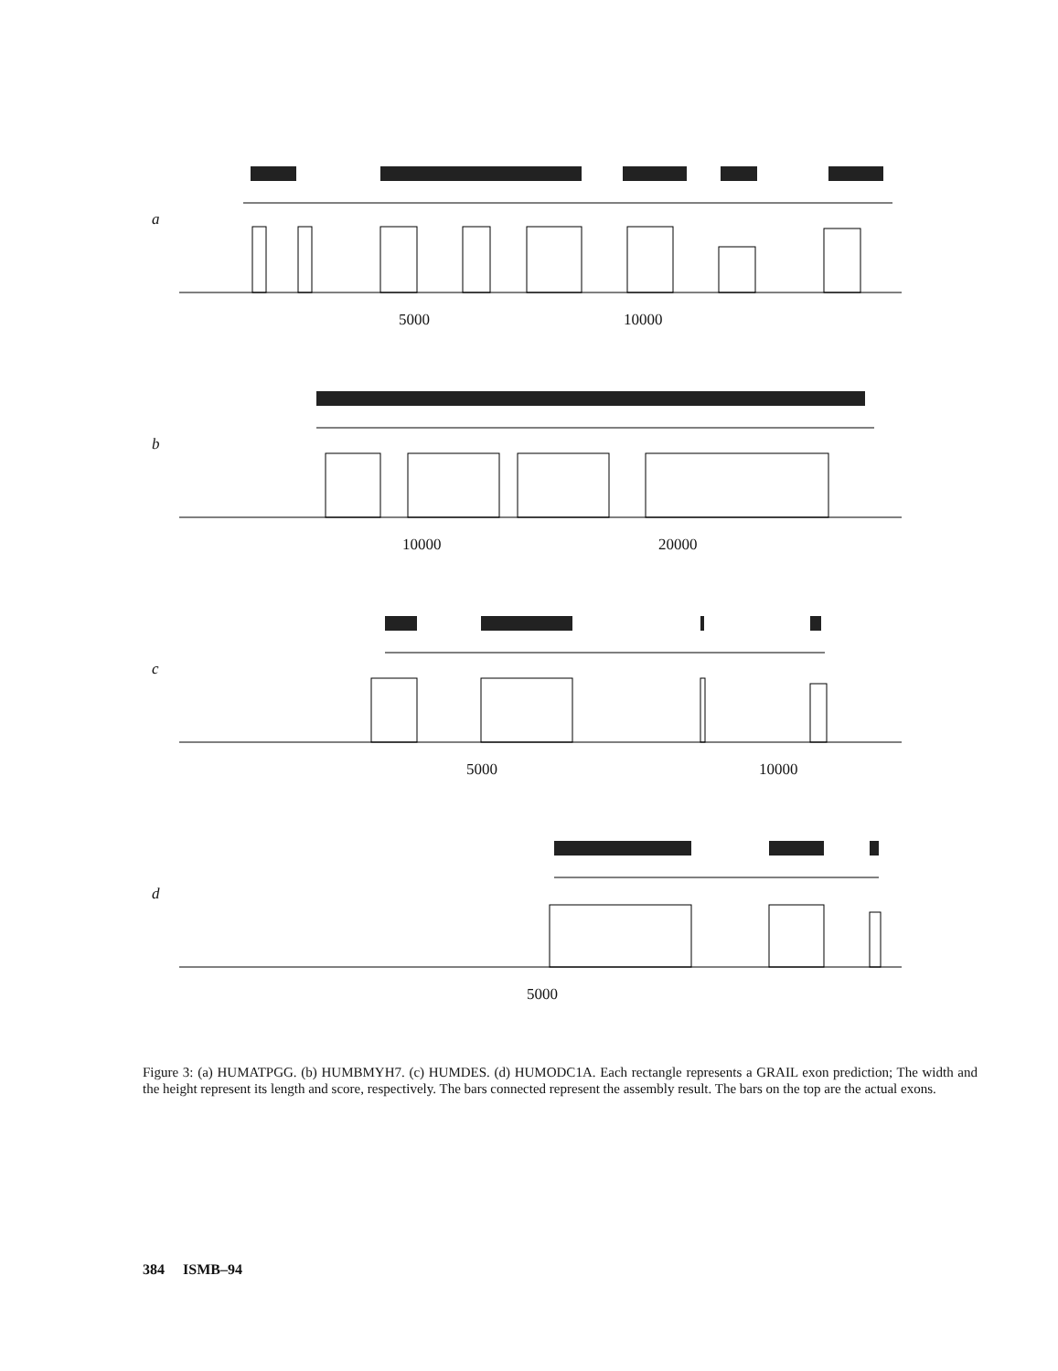a
5000 10000
b
10000 20000
c
5000 10000
d
5000
Figure 3: (a) HUMATPGG. (b) HUMBMYH7. (c) HUMDES. (d) HUMODC1A. Each rectangle represents a GRAIL exon prediction; The width and the height represent its length and score, respectively. The bars connected represent the assembly result. The bars on the top are the actual exons.
384 ISMB–94